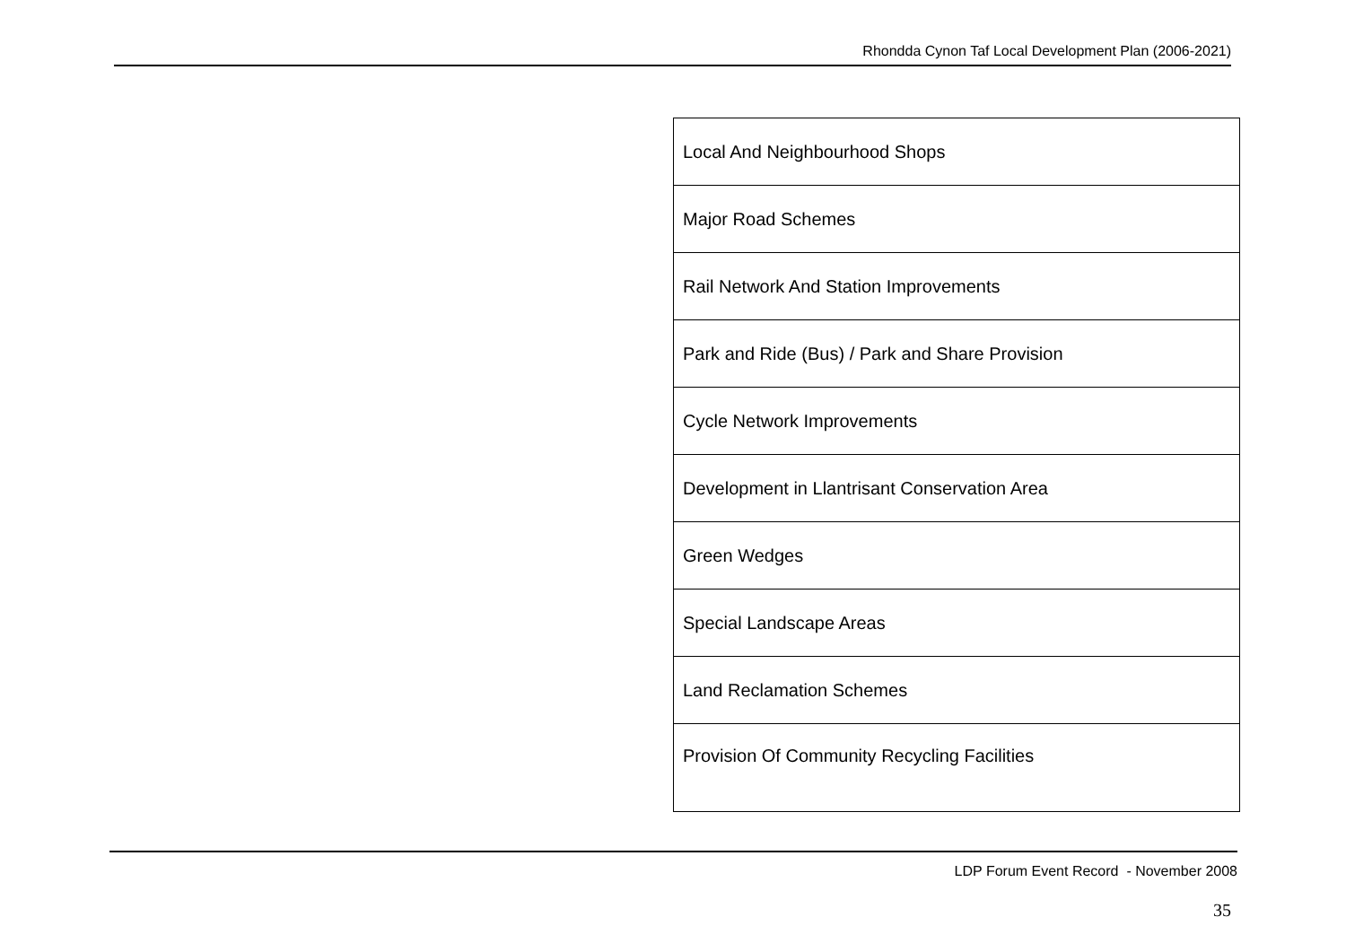Rhondda Cynon Taf Local Development Plan (2006-2021)
| Local And Neighbourhood Shops |
| Major Road Schemes |
| Rail Network And Station Improvements |
| Park and Ride (Bus) / Park and Share Provision |
| Cycle Network Improvements |
| Development in Llantrisant Conservation Area |
| Green Wedges |
| Special Landscape Areas |
| Land Reclamation Schemes |
| Provision Of Community Recycling Facilities |
LDP Forum Event Record - November 2008
35